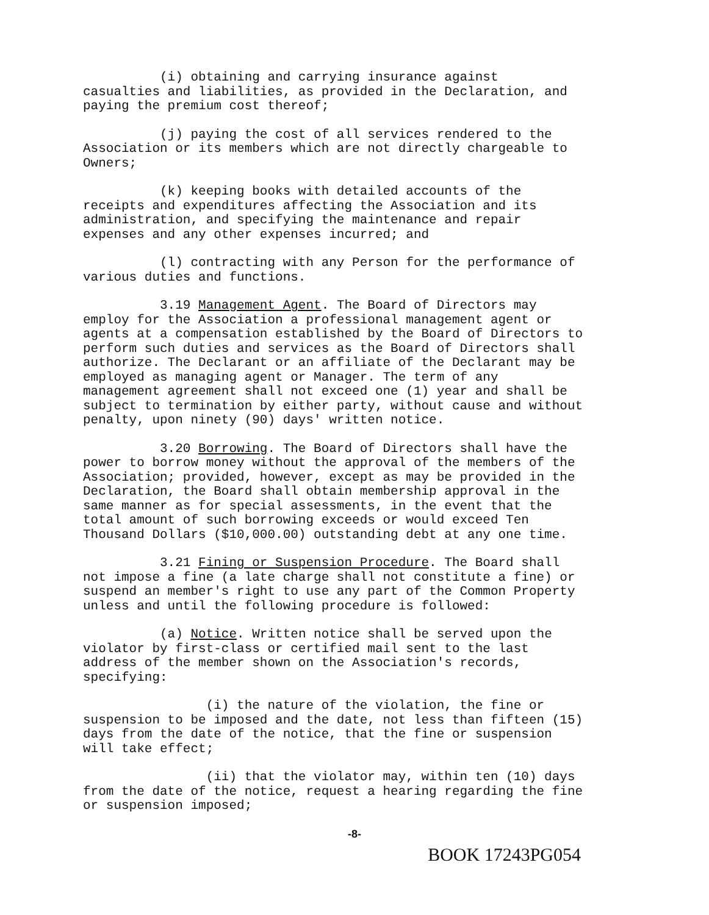(i) obtaining and carrying insurance against
casualties and liabilities, as provided in the Declaration, and
paying the premium cost thereof;
(j) paying the cost of all services rendered to the
Association or its members which are not directly chargeable to
Owners;
(k) keeping books with detailed accounts of the
receipts and expenditures affecting the Association and its
administration, and specifying the maintenance and repair
expenses and any other expenses incurred; and
(l) contracting with any Person for the performance of
various duties and functions.
3.19 Management Agent. The Board of Directors may
employ for the Association a professional management agent or
agents at a compensation established by the Board of Directors to
perform such duties and services as the Board of Directors shall
authorize. The Declarant or an affiliate of the Declarant may be
employed as managing agent or Manager. The term of any
management agreement shall not exceed one (1) year and shall be
subject to termination by either party, without cause and without
penalty, upon ninety (90) days' written notice.
3.20 Borrowing. The Board of Directors shall have the
power to borrow money without the approval of the members of the
Association; provided, however, except as may be provided in the
Declaration, the Board shall obtain membership approval in the
same manner as for special assessments, in the event that the
total amount of such borrowing exceeds or would exceed Ten
Thousand Dollars ($10,000.00) outstanding debt at any one time.
3.21 Fining or Suspension Procedure. The Board shall
not impose a fine (a late charge shall not constitute a fine) or
suspend an member's right to use any part of the Common Property
unless and until the following procedure is followed:
(a) Notice. Written notice shall be served upon the
violator by first-class or certified mail sent to the last
address of the member shown on the Association's records,
specifying:
(i) the nature of the violation, the fine or
suspension to be imposed and the date, not less than fifteen (15)
days from the date of the notice, that the fine or suspension
will take effect;
(ii) that the violator may, within ten (10) days
from the date of the notice, request a hearing regarding the fine
or suspension imposed;
-8-
BOOK 17243PG054